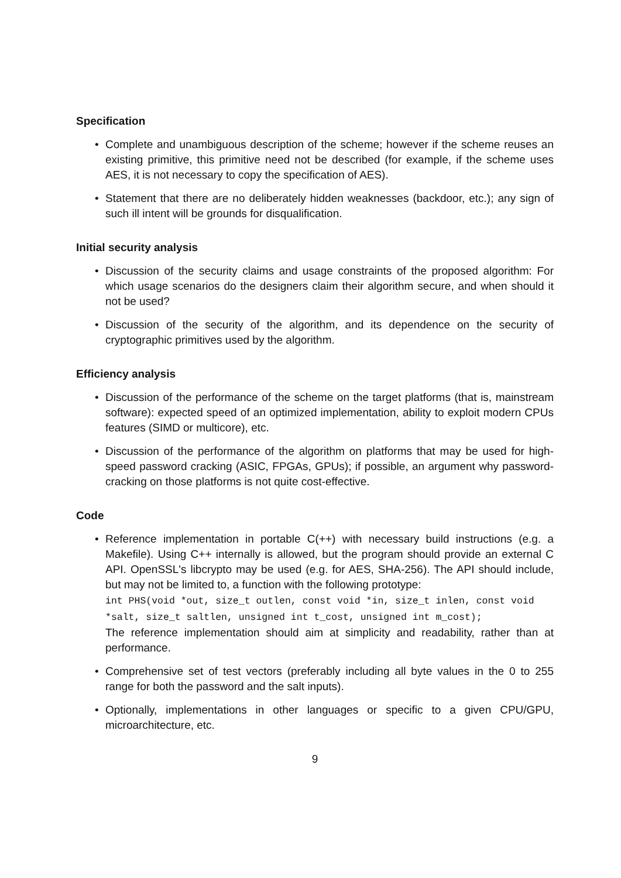Specification
• Complete and unambiguous description of the scheme; however if the scheme reuses an existing primitive, this primitive need not be described (for example, if the scheme uses AES, it is not necessary to copy the specification of AES).
• Statement that there are no deliberately hidden weaknesses (backdoor, etc.); any sign of such ill intent will be grounds for disqualification.
Initial security analysis
• Discussion of the security claims and usage constraints of the proposed algorithm: For which usage scenarios do the designers claim their algorithm secure, and when should it not be used?
• Discussion of the security of the algorithm, and its dependence on the security of cryptographic primitives used by the algorithm.
Efficiency analysis
• Discussion of the performance of the scheme on the target platforms (that is, mainstream software): expected speed of an optimized implementation, ability to exploit modern CPUs features (SIMD or multicore), etc.
• Discussion of the performance of the algorithm on platforms that may be used for high-speed password cracking (ASIC, FPGAs, GPUs); if possible, an argument why password-cracking on those platforms is not quite cost-effective.
Code
• Reference implementation in portable C(++) with necessary build instructions (e.g. a Makefile). Using C++ internally is allowed, but the program should provide an external C API. OpenSSL's libcrypto may be used (e.g. for AES, SHA-256). The API should include, but may not be limited to, a function with the following prototype:
int PHS(void *out, size_t outlen, const void *in, size_t inlen, const void
*salt, size_t saltlen, unsigned int t_cost, unsigned int m_cost);
The reference implementation should aim at simplicity and readability, rather than at performance.
• Comprehensive set of test vectors (preferably including all byte values in the 0 to 255 range for both the password and the salt inputs).
• Optionally, implementations in other languages or specific to a given CPU/GPU, microarchitecture, etc.
9